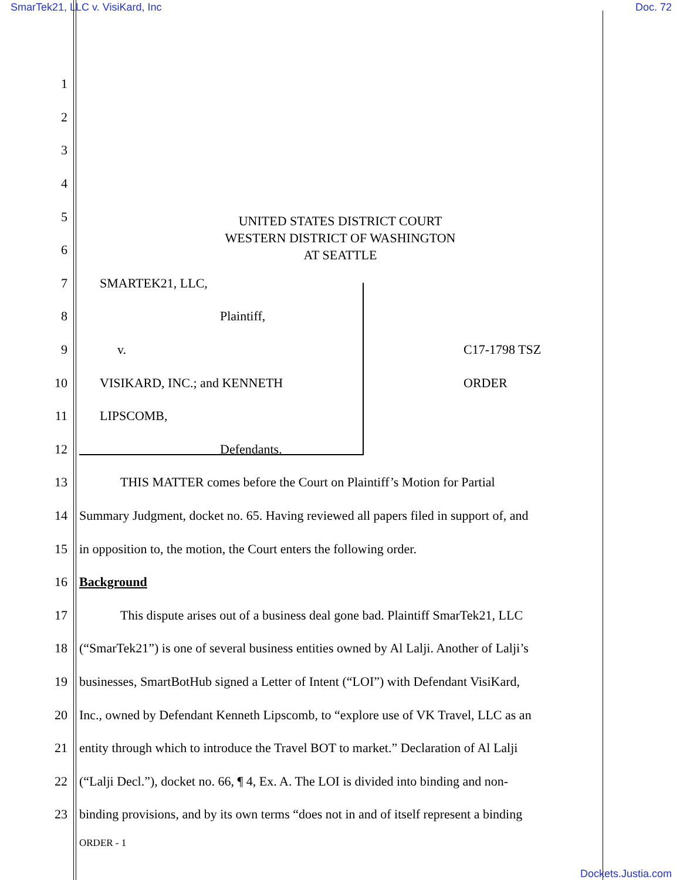SmarTek21, LLC v. VisiKard, Inc Doc. 72
1
2
3
4
UNITED STATES DISTRICT COURT
WESTERN DISTRICT OF WASHINGTON
AT SEATTLE
5
6
7 SMARTEK21, LLC,
8 Plaintiff,
9 v. C17-1798 TSZ
10
VISIKARD, INC.; and KENNETH ORDER
11 LIPSCOMB,
12 Defendants.
13
THIS MATTER comes before the Court on Plaintiff’s Motion for Partial
14
Summary Judgment, docket no. 65. Having reviewed all papers filed in support of, and
15
in opposition to, the motion, the Court enters the following order.
16 Background
17
This dispute arises out of a business deal gone bad. Plaintiff SmarTek21, LLC
18
(“SmarTek21”) is one of several business entities owned by Al Lalji. Another of Lalji’s
19
businesses, SmartBotHub signed a Letter of Intent (“LOI”) with Defendant VisiKard,
20
Inc., owned by Defendant Kenneth Lipscomb, to “explore use of VK Travel, LLC as an
21
entity through which to introduce the Travel BOT to market.” Declaration of Al Lalji
22
(“Lalji Decl.”), docket no. 66, ¶ 4, Ex. A. The LOI is divided into binding and non-
23
binding provisions, and by its own terms “does not in and of itself represent a binding
ORDER - 1
Dockets.Justia.com